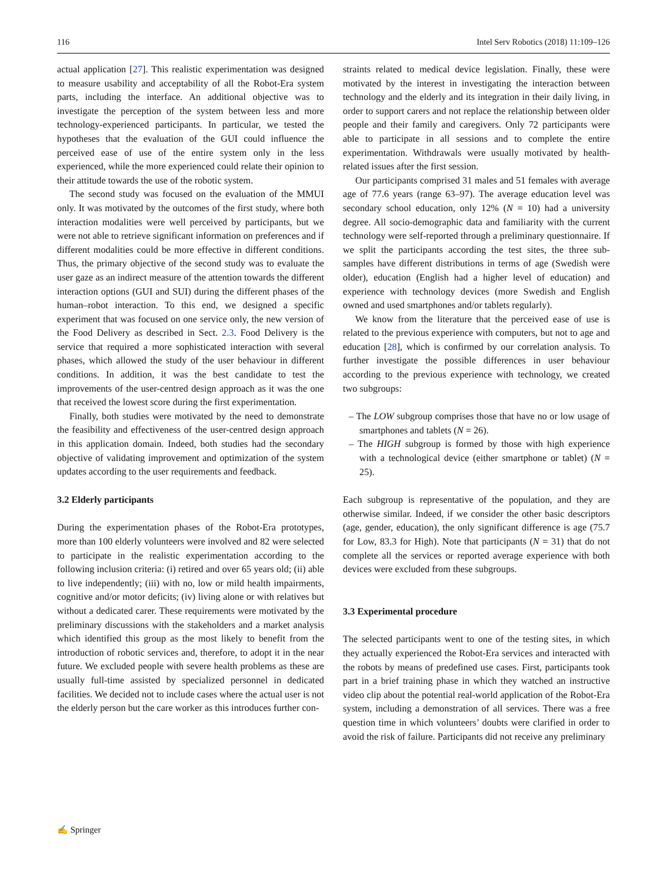116 Intel Serv Robotics (2018) 11:109–126
actual application [27]. This realistic experimentation was designed to measure usability and acceptability of all the Robot-Era system parts, including the interface. An additional objective was to investigate the perception of the system between less and more technology-experienced participants. In particular, we tested the hypotheses that the evaluation of the GUI could influence the perceived ease of use of the entire system only in the less experienced, while the more experienced could relate their opinion to their attitude towards the use of the robotic system.
The second study was focused on the evaluation of the MMUI only. It was motivated by the outcomes of the first study, where both interaction modalities were well perceived by participants, but we were not able to retrieve significant information on preferences and if different modalities could be more effective in different conditions. Thus, the primary objective of the second study was to evaluate the user gaze as an indirect measure of the attention towards the different interaction options (GUI and SUI) during the different phases of the human–robot interaction. To this end, we designed a specific experiment that was focused on one service only, the new version of the Food Delivery as described in Sect. 2.3. Food Delivery is the service that required a more sophisticated interaction with several phases, which allowed the study of the user behaviour in different conditions. In addition, it was the best candidate to test the improvements of the user-centred design approach as it was the one that received the lowest score during the first experimentation.
Finally, both studies were motivated by the need to demonstrate the feasibility and effectiveness of the user-centred design approach in this application domain. Indeed, both studies had the secondary objective of validating improvement and optimization of the system updates according to the user requirements and feedback.
3.2 Elderly participants
During the experimentation phases of the Robot-Era prototypes, more than 100 elderly volunteers were involved and 82 were selected to participate in the realistic experimentation according to the following inclusion criteria: (i) retired and over 65 years old; (ii) able to live independently; (iii) with no, low or mild health impairments, cognitive and/or motor deficits; (iv) living alone or with relatives but without a dedicated carer. These requirements were motivated by the preliminary discussions with the stakeholders and a market analysis which identified this group as the most likely to benefit from the introduction of robotic services and, therefore, to adopt it in the near future. We excluded people with severe health problems as these are usually full-time assisted by specialized personnel in dedicated facilities. We decided not to include cases where the actual user is not the elderly person but the care worker as this introduces further con-
straints related to medical device legislation. Finally, these were motivated by the interest in investigating the interaction between technology and the elderly and its integration in their daily living, in order to support carers and not replace the relationship between older people and their family and caregivers. Only 72 participants were able to participate in all sessions and to complete the entire experimentation. Withdrawals were usually motivated by health-related issues after the first session.
Our participants comprised 31 males and 51 females with average age of 77.6 years (range 63–97). The average education level was secondary school education, only 12% (N = 10) had a university degree. All socio-demographic data and familiarity with the current technology were self-reported through a preliminary questionnaire. If we split the participants according the test sites, the three sub-samples have different distributions in terms of age (Swedish were older), education (English had a higher level of education) and experience with technology devices (more Swedish and English owned and used smartphones and/or tablets regularly).
We know from the literature that the perceived ease of use is related to the previous experience with computers, but not to age and education [28], which is confirmed by our correlation analysis. To further investigate the possible differences in user behaviour according to the previous experience with technology, we created two subgroups:
– The LOW subgroup comprises those that have no or low usage of smartphones and tablets (N = 26).
– The HIGH subgroup is formed by those with high experience with a technological device (either smartphone or tablet) (N = 25).
Each subgroup is representative of the population, and they are otherwise similar. Indeed, if we consider the other basic descriptors (age, gender, education), the only significant difference is age (75.7 for Low, 83.3 for High). Note that participants (N = 31) that do not complete all the services or reported average experience with both devices were excluded from these subgroups.
3.3 Experimental procedure
The selected participants went to one of the testing sites, in which they actually experienced the Robot-Era services and interacted with the robots by means of predefined use cases. First, participants took part in a brief training phase in which they watched an instructive video clip about the potential real-world application of the Robot-Era system, including a demonstration of all services. There was a free question time in which volunteers’ doubts were clarified in order to avoid the risk of failure. Participants did not receive any preliminary
✍ Springer